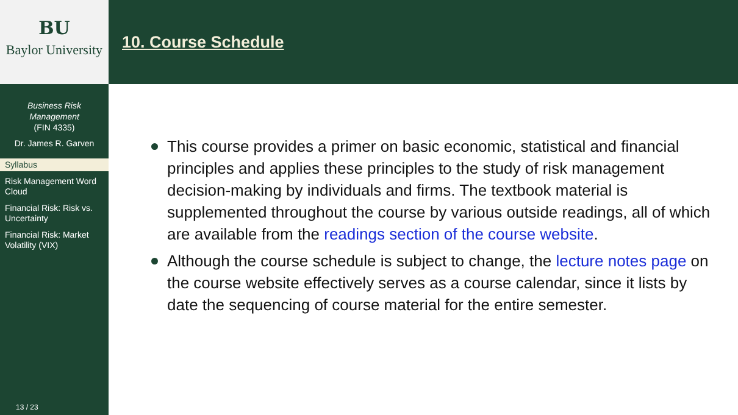BU
Baylor University
Business Risk
Management
(FIN 4335)
Dr. James R. Garven
Syllabus
Risk Management Word Cloud
Financial Risk: Risk vs. Uncertainty
Financial Risk: Market Volatility (VIX)
13 / 23
10. Course Schedule
This course provides a primer on basic economic, statistical and financial principles and applies these principles to the study of risk management decision-making by individuals and firms. The textbook material is supplemented throughout the course by various outside readings, all of which are available from the readings section of the course website.
Although the course schedule is subject to change, the lecture notes page on the course website effectively serves as a course calendar, since it lists by date the sequencing of course material for the entire semester.